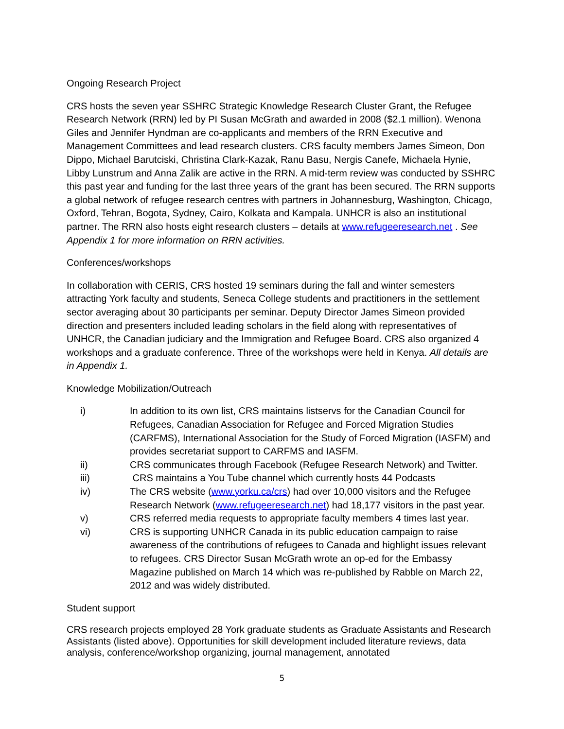Ongoing Research Project
CRS hosts the seven year SSHRC Strategic Knowledge Research Cluster Grant, the Refugee Research Network (RRN) led by PI Susan McGrath and awarded in 2008 ($2.1 million). Wenona Giles and Jennifer Hyndman are co-applicants and members of the RRN Executive and Management Committees and lead research clusters. CRS faculty members James Simeon, Don Dippo, Michael Barutciski, Christina Clark-Kazak, Ranu Basu, Nergis Canefe, Michaela Hynie, Libby Lunstrum and Anna Zalik are active in the RRN. A mid-term review was conducted by SSHRC this past year and funding for the last three years of the grant has been secured. The RRN supports a global network of refugee research centres with partners in Johannesburg, Washington, Chicago, Oxford, Tehran, Bogota, Sydney, Cairo, Kolkata and Kampala. UNHCR is also an institutional partner. The RRN also hosts eight research clusters – details at www.refugeeresearch.net . See Appendix 1 for more information on RRN activities.
Conferences/workshops
In collaboration with CERIS, CRS hosted 19 seminars during the fall and winter semesters attracting York faculty and students, Seneca College students and practitioners in the settlement sector averaging about 30 participants per seminar. Deputy Director James Simeon provided direction and presenters included leading scholars in the field along with representatives of UNHCR, the Canadian judiciary and the Immigration and Refugee Board. CRS also organized 4 workshops and a graduate conference. Three of the workshops were held in Kenya. All details are in Appendix 1.
Knowledge Mobilization/Outreach
i) In addition to its own list, CRS maintains listservs for the Canadian Council for Refugees, Canadian Association for Refugee and Forced Migration Studies (CARFMS), International Association for the Study of Forced Migration (IASFM) and provides secretariat support to CARFMS and IASFM.
ii) CRS communicates through Facebook (Refugee Research Network) and Twitter.
iii) CRS maintains a You Tube channel which currently hosts 44 Podcasts
iv) The CRS website (www.yorku.ca/crs) had over 10,000 visitors and the Refugee Research Network (www.refugeeresearch.net) had 18,177 visitors in the past year.
v) CRS referred media requests to appropriate faculty members 4 times last year.
vi) CRS is supporting UNHCR Canada in its public education campaign to raise awareness of the contributions of refugees to Canada and highlight issues relevant to refugees. CRS Director Susan McGrath wrote an op-ed for the Embassy Magazine published on March 14 which was re-published by Rabble on March 22, 2012 and was widely distributed.
Student support
CRS research projects employed 28 York graduate students as Graduate Assistants and Research Assistants (listed above). Opportunities for skill development included literature reviews, data analysis, conference/workshop organizing, journal management, annotated
5